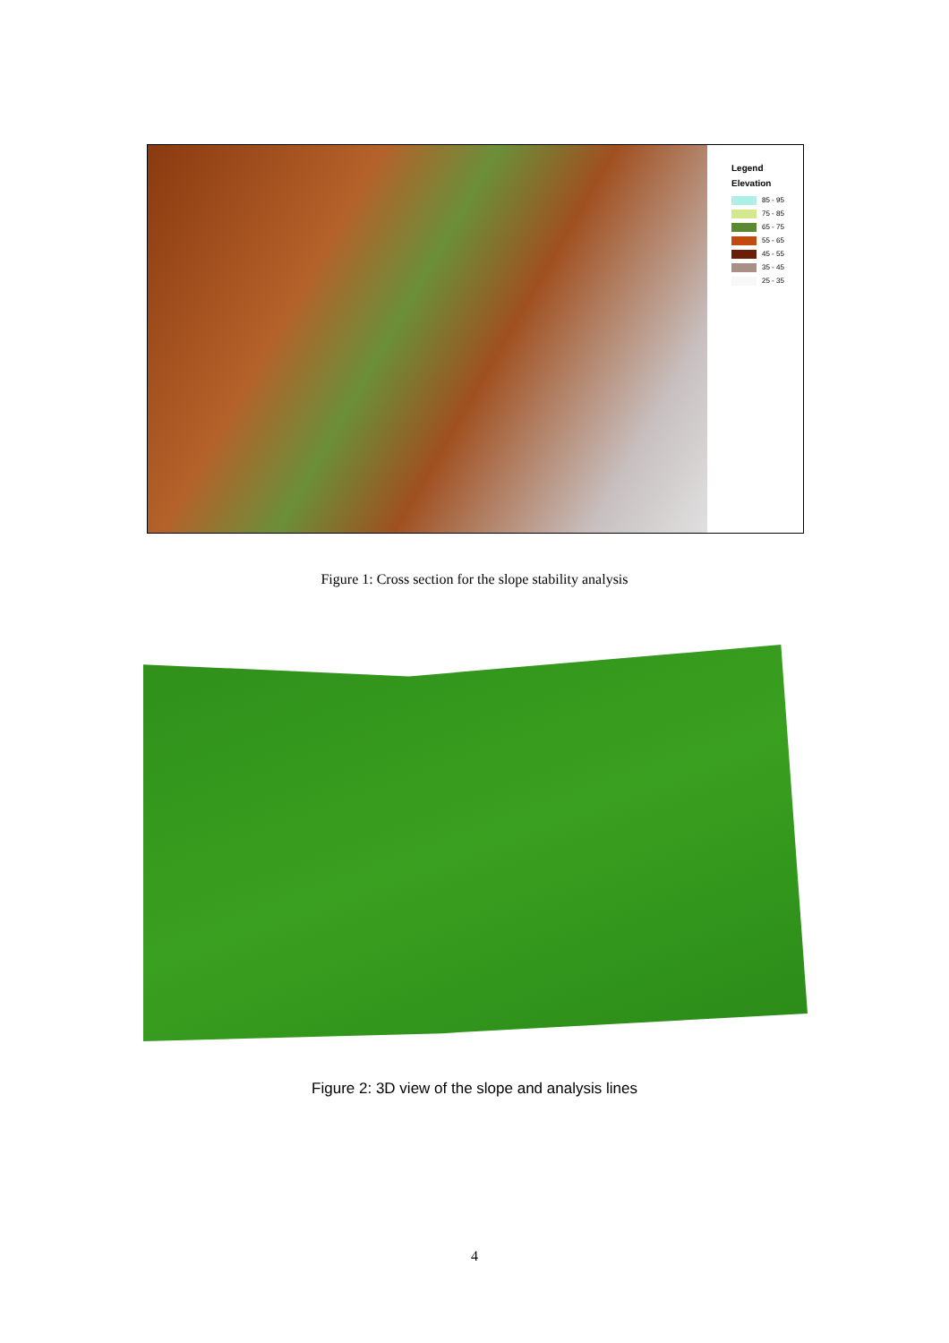Legend
Elevation
85 - 95
75 - 85
65 - 75
55 - 65
45 - 55
35 - 45
25 - 35
Figure 1: Cross section for the slope stability analysis
Figure 2: 3D view of the slope and analysis lines
4